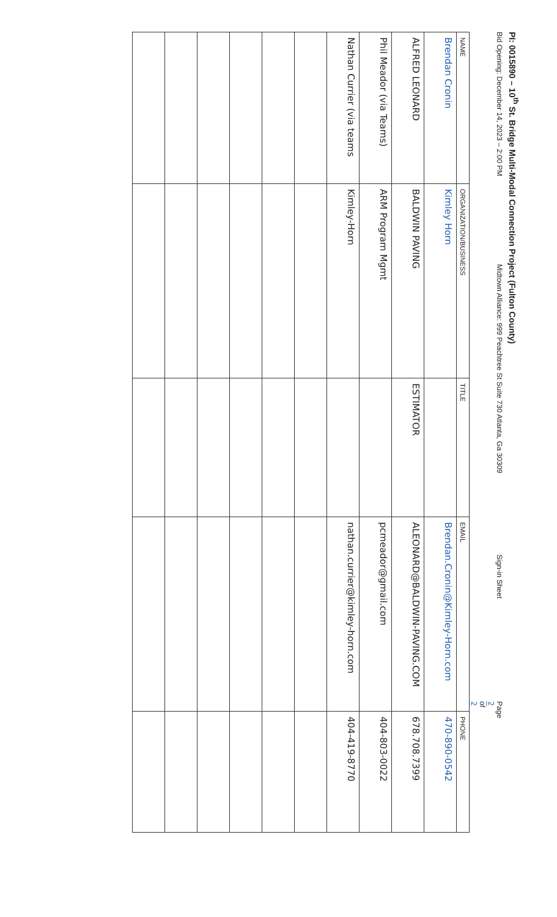PI: 0015890 – 10<sup>th</sup> St. Bridge Multi-Modal Connection Project (Fulton County)
Bid Opening: December 14, 2023 – 2:00 PM Midtown Alliance: 999 Peachtree St Suite 730 Atlanta, Ga 30309 Sign-in Sheet Page
2
of
2
| NAME | ORGANIZATION/BUSINESS | TITLE | EMAIL | PHONE |
| --- | --- | --- | --- | --- |
| Brendan Cronin | Kimley Horn | | Brendan.Cronin@Kimley-Horn.com | 470-890-0542 |
| ALFRED LEONARD | BALDWIN PAVING | ESTIMATOR | ALEONARD@BALDWIN-PAVING.COM | 678.708.7399 |
| Phil Meador (via Teams) | ARM Program Mgmt | | pcmeador@gmail.com | 404-803-0022 |
| Nathan Currier (via teams | Kimley-Horn | | nathan.currier@kimley-horn.com | 404-419-8770 |